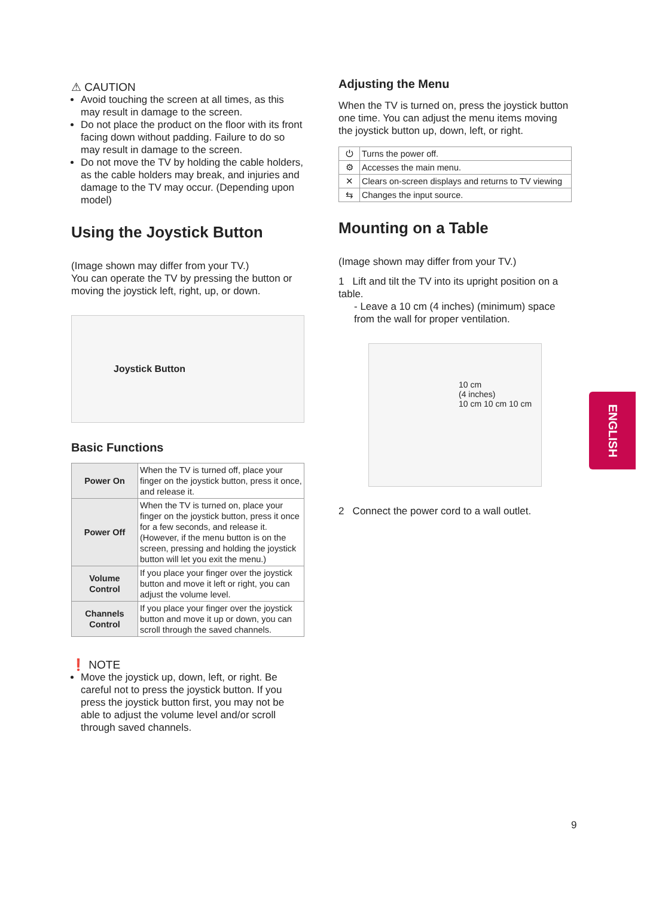⚠ CAUTION
Avoid touching the screen at all times, as this may result in damage to the screen.
Do not place the product on the floor with its front facing down without padding. Failure to do so may result in damage to the screen.
Do not move the TV by holding the cable holders, as the cable holders may break, and injuries and damage to the TV may occur. (Depending upon model)
Using the Joystick Button
(Image shown may differ from your TV.)
You can operate the TV by pressing the button or moving the joystick left, right, up, or down.
Joystick Button
Basic Functions
| Power On | When the TV is turned off, place your finger on the joystick button, press it once, and release it. |
| Power Off | When the TV is turned on, place your finger on the joystick button, press it once for a few seconds, and release it. (However, if the menu button is on the screen, pressing and holding the joystick button will let you exit the menu.) |
| Volume Control | If you place your finger over the joystick button and move it left or right, you can adjust the volume level. |
| Channels Control | If you place your finger over the joystick button and move it up or down, you can scroll through the saved channels. |
❗ NOTE
Move the joystick up, down, left, or right. Be careful not to press the joystick button. If you press the joystick button first, you may not be able to adjust the volume level and/or scroll through saved channels.
Adjusting the Menu
When the TV is turned on, press the joystick button one time. You can adjust the menu items moving the joystick button up, down, left, or right.
| ⏻ | Turns the power off. |
| ⚙ | Accesses the main menu. |
| ✕ | Clears on-screen displays and returns to TV viewing |
| ⇆ | Changes the input source. |
Mounting on a Table
(Image shown may differ from your TV.)
1 Lift and tilt the TV into its upright position on a table.
- Leave a 10 cm (4 inches) (minimum) space from the wall for proper ventilation.
10 cm
(4 inches)
10 cm 10 cm 10 cm
2 Connect the power cord to a wall outlet.
ENGLISH
9